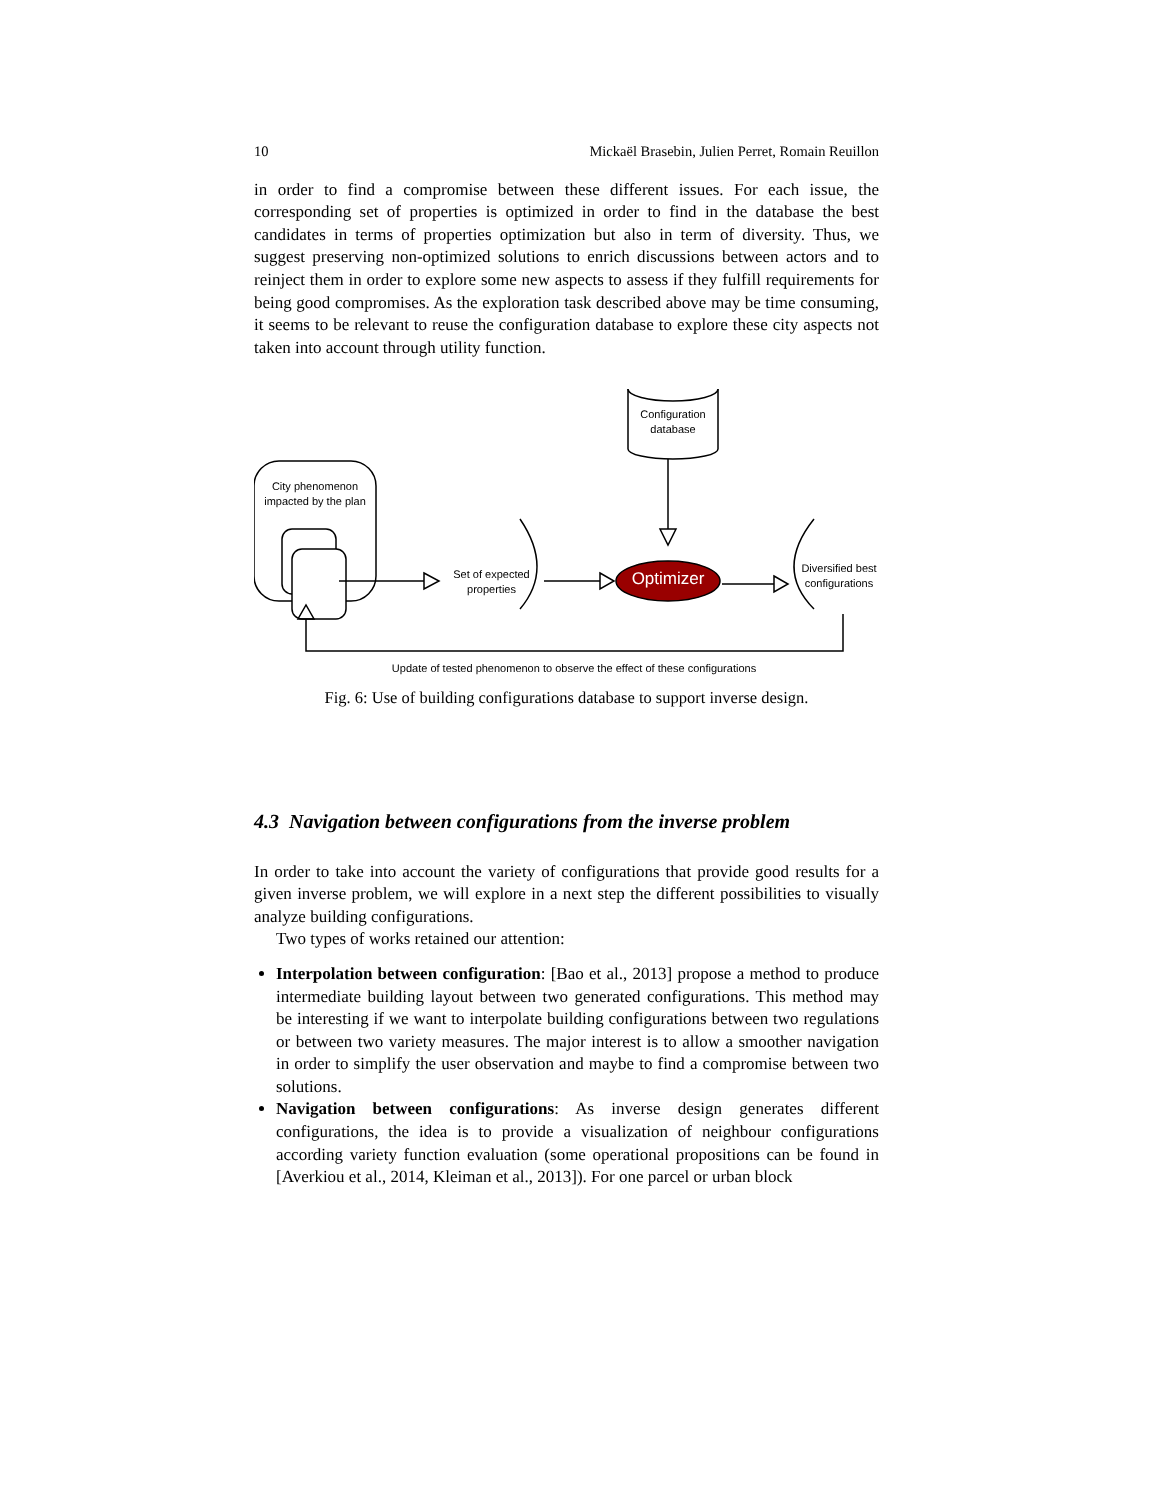10 Mickaël Brasebin, Julien Perret, Romain Reuillon
in order to find a compromise between these different issues. For each issue, the corresponding set of properties is optimized in order to find in the database the best candidates in terms of properties optimization but also in term of diversity. Thus, we suggest preserving non-optimized solutions to enrich discussions between actors and to reinject them in order to explore some new aspects to assess if they fulfill requirements for being good compromises. As the exploration task described above may be time consuming, it seems to be relevant to reuse the configuration database to explore these city aspects not taken into account through utility function.
City phenomenon impacted by the plan
Set of expected properties
Configuration database
Optimizer
Diversified best configurations
Update of tested phenomenon to observe the effect of these configurations
Fig. 6: Use of building configurations database to support inverse design.
4.3 Navigation between configurations from the inverse problem
In order to take into account the variety of configurations that provide good results for a given inverse problem, we will explore in a next step the different possibilities to visually analyze building configurations.
Two types of works retained our attention:
Interpolation between configuration: [Bao et al., 2013] propose a method to produce intermediate building layout between two generated configurations. This method may be interesting if we want to interpolate building configurations between two regulations or between two variety measures. The major interest is to allow a smoother navigation in order to simplify the user observation and maybe to find a compromise between two solutions.
Navigation between configurations: As inverse design generates different configurations, the idea is to provide a visualization of neighbour configurations according variety function evaluation (some operational propositions can be found in [Averkiou et al., 2014, Kleiman et al., 2013]). For one parcel or urban block